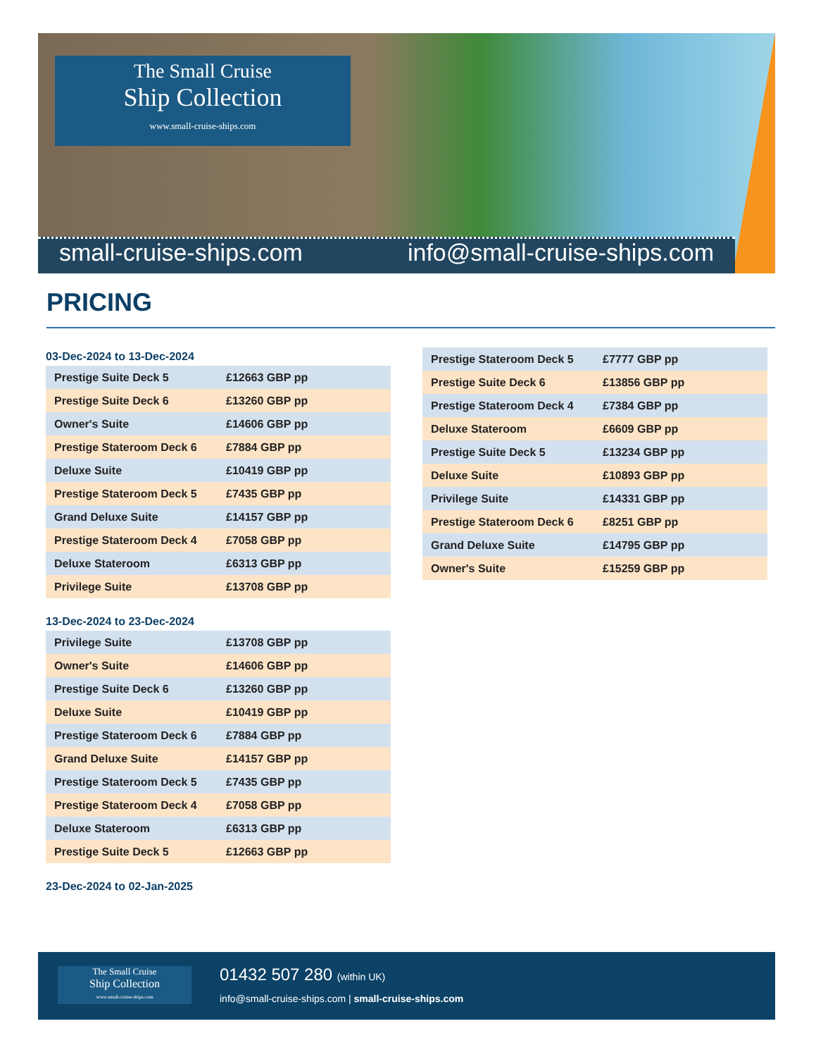The Small Cruise
Ship Collection
www.small-cruise-ships.com
small-cruise-ships.com info@small-cruise-ships.com
PRICING
03-Dec-2024 to 13-Dec-2024
| Prestige Suite Deck 5 | £12663 GBP pp |
| Prestige Suite Deck 6 | £13260 GBP pp |
| Owner's Suite | £14606 GBP pp |
| Prestige Stateroom Deck 6 | £7884 GBP pp |
| Deluxe Suite | £10419 GBP pp |
| Prestige Stateroom Deck 5 | £7435 GBP pp |
| Grand Deluxe Suite | £14157 GBP pp |
| Prestige Stateroom Deck 4 | £7058 GBP pp |
| Deluxe Stateroom | £6313 GBP pp |
| Privilege Suite | £13708 GBP pp |
13-Dec-2024 to 23-Dec-2024
| Privilege Suite | £13708 GBP pp |
| Owner's Suite | £14606 GBP pp |
| Prestige Suite Deck 6 | £13260 GBP pp |
| Deluxe Suite | £10419 GBP pp |
| Prestige Stateroom Deck 6 | £7884 GBP pp |
| Grand Deluxe Suite | £14157 GBP pp |
| Prestige Stateroom Deck 5 | £7435 GBP pp |
| Prestige Stateroom Deck 4 | £7058 GBP pp |
| Deluxe Stateroom | £6313 GBP pp |
| Prestige Suite Deck 5 | £12663 GBP pp |
23-Dec-2024 to 02-Jan-2025
| Prestige Stateroom Deck 5 | £7777 GBP pp |
| Prestige Suite Deck 6 | £13856 GBP pp |
| Prestige Stateroom Deck 4 | £7384 GBP pp |
| Deluxe Stateroom | £6609 GBP pp |
| Prestige Suite Deck 5 | £13234 GBP pp |
| Deluxe Suite | £10893 GBP pp |
| Privilege Suite | £14331 GBP pp |
| Prestige Stateroom Deck 6 | £8251 GBP pp |
| Grand Deluxe Suite | £14795 GBP pp |
| Owner's Suite | £15259 GBP pp |
The Small Cruise
Ship Collection
www.small-cruise-ships.com
01432 507 280 (within UK)
info@small-cruise-ships.com | small-cruise-ships.com